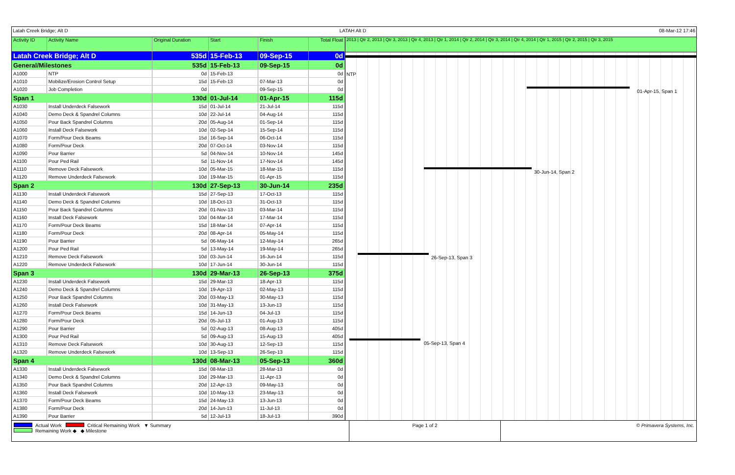Latah Creek Bridge; Alt D LATAH Alt D 08-Mar-12 17:46
| Activity ID | Activity Name | Original Duration | Start | Finish | Total Float |
| --- | --- | --- | --- | --- | --- |
| Latah Creek Bridge; Alt D | | 535d | 15-Feb-13 | 09-Sep-15 | 0d |
| General/Milestones | | 535d | 15-Feb-13 | 09-Sep-15 | 0d |
| A1000 | NTP | 0d | 15-Feb-13 | | 0d |
| A1010 | Mobilize/Erosion Control Setup | 15d | 15-Feb-13 | 07-Mar-13 | 0d |
| A1020 | Job Completion | 0d | | 09-Sep-15 | 0d |
| Span 1 | | 130d | 01-Jul-14 | 01-Apr-15 | 115d |
| A1030 | Install Underdeck Falsework | 15d | 01-Jul-14 | 21-Jul-14 | 115d |
| A1040 | Demo Deck & Spandrel Columns | 10d | 22-Jul-14 | 04-Aug-14 | 115d |
| A1050 | Pour Back Spandrel Columns | 20d | 05-Aug-14 | 01-Sep-14 | 115d |
| A1060 | Install Deck Falsework | 10d | 02-Sep-14 | 15-Sep-14 | 115d |
| A1070 | Form/Pour Deck Beams | 15d | 16-Sep-14 | 06-Oct-14 | 115d |
| A1080 | Form/Pour Deck | 20d | 07-Oct-14 | 03-Nov-14 | 115d |
| A1090 | Pour Barrier | 5d | 04-Nov-14 | 10-Nov-14 | 145d |
| A1100 | Pour Ped Rail | 5d | 11-Nov-14 | 17-Nov-14 | 145d |
| A1110 | Remove Deck Falsework | 10d | 05-Mar-15 | 18-Mar-15 | 115d |
| A1120 | Remove Underdeck Falsework | 10d | 19-Mar-15 | 01-Apr-15 | 115d |
| Span 2 | | 130d | 27-Sep-13 | 30-Jun-14 | 235d |
| A1130 | Install Underdeck Falsework | 15d | 27-Sep-13 | 17-Oct-13 | 115d |
| A1140 | Demo Deck & Spandrel Columns | 10d | 18-Oct-13 | 31-Oct-13 | 115d |
| A1150 | Pour Back Spandrel Columns | 20d | 01-Nov-13 | 03-Mar-14 | 115d |
| A1160 | Install Deck Falsework | 10d | 04-Mar-14 | 17-Mar-14 | 115d |
| A1170 | Form/Pour Deck Beams | 15d | 18-Mar-14 | 07-Apr-14 | 115d |
| A1180 | Form/Pour Deck | 20d | 08-Apr-14 | 05-May-14 | 115d |
| A1190 | Pour Barrier | 5d | 06-May-14 | 12-May-14 | 265d |
| A1200 | Pour Ped Rail | 5d | 13-May-14 | 19-May-14 | 265d |
| A1210 | Remove Deck Falsework | 10d | 03-Jun-14 | 16-Jun-14 | 115d |
| A1220 | Remove Underdeck Falsework | 10d | 17-Jun-14 | 30-Jun-14 | 115d |
| Span 3 | | 130d | 29-Mar-13 | 26-Sep-13 | 375d |
| A1230 | Install Underdeck Falsework | 15d | 29-Mar-13 | 18-Apr-13 | 115d |
| A1240 | Demo Deck & Spandrel Columns | 10d | 19-Apr-13 | 02-May-13 | 115d |
| A1250 | Pour Back Spandrel Columns | 20d | 03-May-13 | 30-May-13 | 115d |
| A1260 | Install Deck Falsework | 10d | 31-May-13 | 13-Jun-13 | 115d |
| A1270 | Form/Pour Deck Beams | 15d | 14-Jun-13 | 04-Jul-13 | 115d |
| A1280 | Form/Pour Deck | 20d | 05-Jul-13 | 01-Aug-13 | 115d |
| A1290 | Pour Barrier | 5d | 02-Aug-13 | 08-Aug-13 | 405d |
| A1300 | Pour Ped Rail | 5d | 09-Aug-13 | 15-Aug-13 | 405d |
| A1310 | Remove Deck Falsework | 10d | 30-Aug-13 | 12-Sep-13 | 115d |
| A1320 | Remove Underdeck Falsework | 10d | 13-Sep-13 | 26-Sep-13 | 115d |
| Span 4 | | 130d | 08-Mar-13 | 05-Sep-13 | 360d |
| A1330 | Install Underdeck Falsework | 15d | 08-Mar-13 | 28-Mar-13 | 0d |
| A1340 | Demo Deck & Spandrel Columns | 10d | 29-Mar-13 | 11-Apr-13 | 0d |
| A1350 | Pour Back Spandrel Columns | 20d | 12-Apr-13 | 09-May-13 | 0d |
| A1360 | Install Deck Falsework | 10d | 10-May-13 | 23-May-13 | 0d |
| A1370 | Form/Pour Deck Beams | 15d | 24-May-13 | 13-Jun-13 | 0d |
| A1380 | Form/Pour Deck | 20d | 14-Jun-13 | 11-Jul-13 | 0d |
| A1390 | Pour Barrier | 5d | 12-Jul-13 | 18-Jul-13 | 390d |
2013 | Qtr 2, 2013 | Qtr 3, 2013 | Qtr 4, 2013 | Qtr 1, 2014 | Qtr 2, 2014 | Qtr 3, 2014 | Qtr 4, 2014 | Qtr 1, 2015 | Qtr 2, 2015 | Qtr 3, 2015
NTP
01-Apr-15, Span 1
30-Jun-14, Span 2
26-Sep-13, Span 3
05-Sep-13, Span 4
Actual Work Critical Remaining Work ▼ Summary
Remaining Work ◆ ◆ Milestone
Page 1 of 2 © Primavera Systems, Inc.